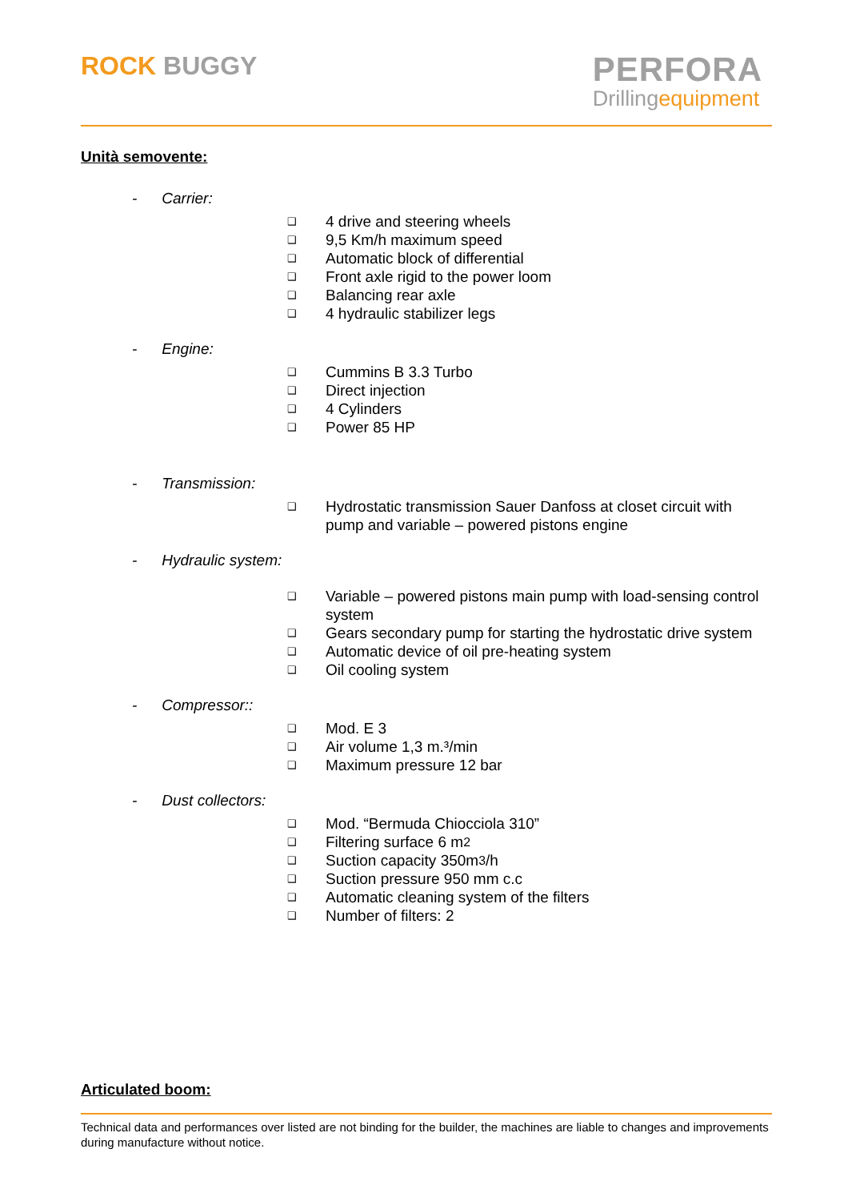ROCK BUGGY
PERFORA
Drillingequipment
Unità semovente:
- Carrier:
❑ 4 drive and steering wheels
❑ 9,5 Km/h maximum speed
❑ Automatic block of differential
❑ Front axle rigid to the power loom
❑ Balancing rear axle
❑ 4 hydraulic stabilizer legs
- Engine:
❑ Cummins B 3.3 Turbo
❑ Direct injection
❑ 4 Cylinders
❑ Power 85 HP
- Transmission:
❑
Hydrostatic transmission Sauer Danfoss at closet circuit with pump and variable – powered pistons engine
- Hydraulic system:
❑
Variable – powered pistons main pump with load-sensing control system
❑ Gears secondary pump for starting the hydrostatic drive system
❑ Automatic device of oil pre-heating system
❑ Oil cooling system
- Compressor::
❑ Mod. E 3
❑ Air volume 1,3 m.³/min
❑ Maximum pressure 12 bar
- Dust collectors:
❑ Mod. “Bermuda Chiocciola 310”
❑ Filtering surface 6 m<sup>2</sup>
❑ Suction capacity 350m<sup>3</sup>/h
❑ Suction pressure 950 mm c.c
❑ Automatic cleaning system of the filters
❑ Number of filters: 2
Articulated boom:
Technical data and performances over listed are not binding for the builder, the machines are liable to changes and improvements during manufacture without notice.